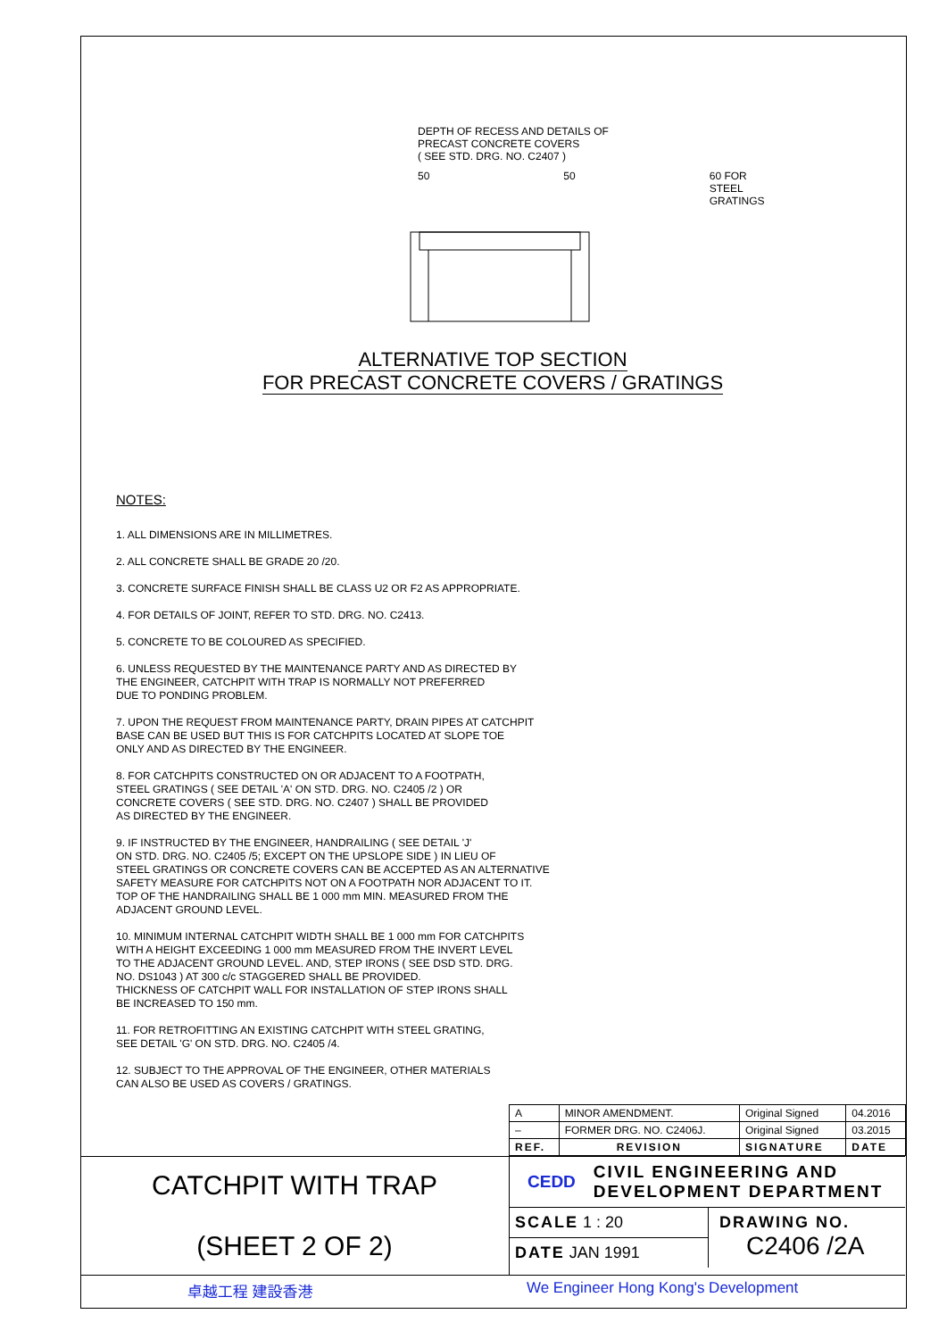DEPTH OF RECESS AND DETAILS OF
PRECAST CONCRETE COVERS
( SEE STD. DRG. NO. C2407 )
50 50 60 FOR
STEEL GRATINGS
ALTERNATIVE TOP SECTION
FOR PRECAST CONCRETE COVERS / GRATINGS
NOTES:
1. ALL DIMENSIONS ARE IN MILLIMETRES.
2. ALL CONCRETE SHALL BE GRADE 20 /20.
3. CONCRETE SURFACE FINISH SHALL BE CLASS U2 OR F2 AS APPROPRIATE.
4. FOR DETAILS OF JOINT, REFER TO STD. DRG. NO. C2413.
5. CONCRETE TO BE COLOURED AS SPECIFIED.
6. UNLESS REQUESTED BY THE MAINTENANCE PARTY AND AS DIRECTED BY
THE ENGINEER, CATCHPIT WITH TRAP IS NORMALLY NOT PREFERRED
DUE TO PONDING PROBLEM.
7. UPON THE REQUEST FROM MAINTENANCE PARTY, DRAIN PIPES AT CATCHPIT
BASE CAN BE USED BUT THIS IS FOR CATCHPITS LOCATED AT SLOPE TOE
ONLY AND AS DIRECTED BY THE ENGINEER.
8. FOR CATCHPITS CONSTRUCTED ON OR ADJACENT TO A FOOTPATH,
STEEL GRATINGS ( SEE DETAIL 'A' ON STD. DRG. NO. C2405 /2 ) OR
CONCRETE COVERS ( SEE STD. DRG. NO. C2407 ) SHALL BE PROVIDED
AS DIRECTED BY THE ENGINEER.
9. IF INSTRUCTED BY THE ENGINEER, HANDRAILING ( SEE DETAIL 'J'
ON STD. DRG. NO. C2405 /5; EXCEPT ON THE UPSLOPE SIDE ) IN LIEU OF
STEEL GRATINGS OR CONCRETE COVERS CAN BE ACCEPTED AS AN ALTERNATIVE
SAFETY MEASURE FOR CATCHPITS NOT ON A FOOTPATH NOR ADJACENT TO IT.
TOP OF THE HANDRAILING SHALL BE 1 000 mm MIN. MEASURED FROM THE
ADJACENT GROUND LEVEL.
10. MINIMUM INTERNAL CATCHPIT WIDTH SHALL BE 1 000 mm FOR CATCHPITS
WITH A HEIGHT EXCEEDING 1 000 mm MEASURED FROM THE INVERT LEVEL
TO THE ADJACENT GROUND LEVEL. AND, STEP IRONS ( SEE DSD STD. DRG.
NO. DS1043 ) AT 300 c/c STAGGERED SHALL BE PROVIDED.
THICKNESS OF CATCHPIT WALL FOR INSTALLATION OF STEP IRONS SHALL
BE INCREASED TO 150 mm.
11. FOR RETROFITTING AN EXISTING CATCHPIT WITH STEEL GRATING,
SEE DETAIL 'G' ON STD. DRG. NO. C2405 /4.
12. SUBJECT TO THE APPROVAL OF THE ENGINEER, OTHER MATERIALS
CAN ALSO BE USED AS COVERS / GRATINGS.
| A | MINOR AMENDMENT. | Original Signed | 04.2016 |
| – | FORMER DRG. NO. C2406J. | Original Signed | 03.2015 |
| REF. | REVISION | SIGNATURE | DATE |
CATCHPIT WITH TRAP
(SHEET 2 OF 2)
CEDD CIVIL ENGINEERING AND
DEVELOPMENT DEPARTMENT
SCALE 1 : 20
DATE JAN 1991
DRAWING NO.
C2406 /2A
卓越工程 建設香港 We Engineer Hong Kong's Development